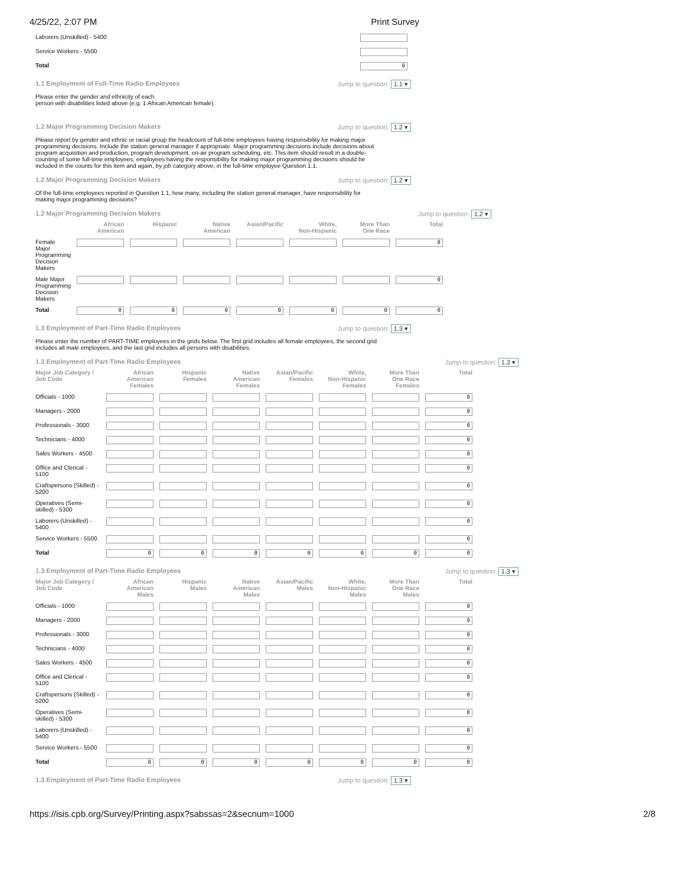4/25/22, 2:07 PM Print Survey
| Laborers (Unskilled) - 5400 | |
| Service Workers - 5500 | |
| Total | 0 |
1.1 Employment of Full-Time Radio Employees Jump to question: 1.1 ▾
Please enter the gender and ethnicity of each
person with disabilities listed above (e.g. 1 African American female).
1.2 Major Programming Decision Makers Jump to question: 1.2 ▾
Please report by gender and ethnic or racial group the headcount of full-time employees having responsibility for making major programming decisions. Include the station general manager if appropriate. Major programming decisions include decisions about program acquisition and production, program development, on-air program scheduling, etc. This item should result in a double-counting of some full-time employees; employees having the responsibility for making major programming decisions should be included in the counts for this item and again, by job category above, in the full-time employee Question 1.1.
1.2 Major Programming Decision Makers Jump to question: 1.2 ▾
Of the full-time employees reported in Question 1.1, how many, including the station general manager, have responsibility for making major programming decisions?
1.2 Major Programming Decision Makers Jump to question: 1.2 ▾
| | African American | Hispanic | Native American | Asian/Pacific | White, Non-Hispanic | More Than One Race | Total |
| --- | --- | --- | --- | --- | --- | --- | --- |
| Female Major Programming Decision Makers | | | | | | | 0 |
| Male Major Programming Decision Makers | | | | | | | 0 |
| Total | 0 | 0 | 0 | 0 | 0 | 0 | 0 |
1.3 Employment of Part-Time Radio Employees Jump to question: 1.3 ▾
Please enter the number of PART-TIME employees in the grids below. The first grid includes all female employees, the second grid includes all male employees, and the last grid includes all persons with disabilities.
1.3 Employment of Part-Time Radio Employees Jump to question: 1.3 ▾
| Major Job Category / Job Code | African American Females | Hispanic Females | Native American Females | Asian/Pacific Females | White, Non-Hispanic Females | More Than One Race Females | Total |
| --- | --- | --- | --- | --- | --- | --- | --- |
| Officials - 1000 | | | | | | | 0 |
| Managers - 2000 | | | | | | | 0 |
| Professionals - 3000 | | | | | | | 0 |
| Technicians - 4000 | | | | | | | 0 |
| Sales Workers - 4500 | | | | | | | 0 |
| Office and Clerical - 5100 | | | | | | | 0 |
| Craftspersons (Skilled) - 5200 | | | | | | | 0 |
| Operatives (Semi-skilled) - 5300 | | | | | | | 0 |
| Laborers (Unskilled) - 5400 | | | | | | | 0 |
| Service Workers - 5500 | | | | | | | 0 |
| Total | 0 | 0 | 0 | 0 | 0 | 0 | 0 |
1.3 Employment of Part-Time Radio Employees Jump to question: 1.3 ▾
| Major Job Category / Job Code | African American Males | Hispanic Males | Native American Males | Asian/Pacific Males | White, Non-Hispanic Males | More Than One Race Males | Total |
| --- | --- | --- | --- | --- | --- | --- | --- |
| Officials - 1000 | | | | | | | 0 |
| Managers - 2000 | | | | | | | 0 |
| Professionals - 3000 | | | | | | | 0 |
| Technicians - 4000 | | | | | | | 0 |
| Sales Workers - 4500 | | | | | | | 0 |
| Office and Clerical - 5100 | | | | | | | 0 |
| Craftspersons (Skilled) - 5200 | | | | | | | 0 |
| Operatives (Semi-skilled) - 5300 | | | | | | | 0 |
| Laborers (Unskilled) - 5400 | | | | | | | 0 |
| Service Workers - 5500 | | | | | | | 0 |
| Total | 0 | 0 | 0 | 0 | 0 | 0 | 0 |
1.3 Employment of Part-Time Radio Employees Jump to question: 1.3 ▾
https://isis.cpb.org/Survey/Printing.aspx?sabssas=2&secnum=1000 2/8